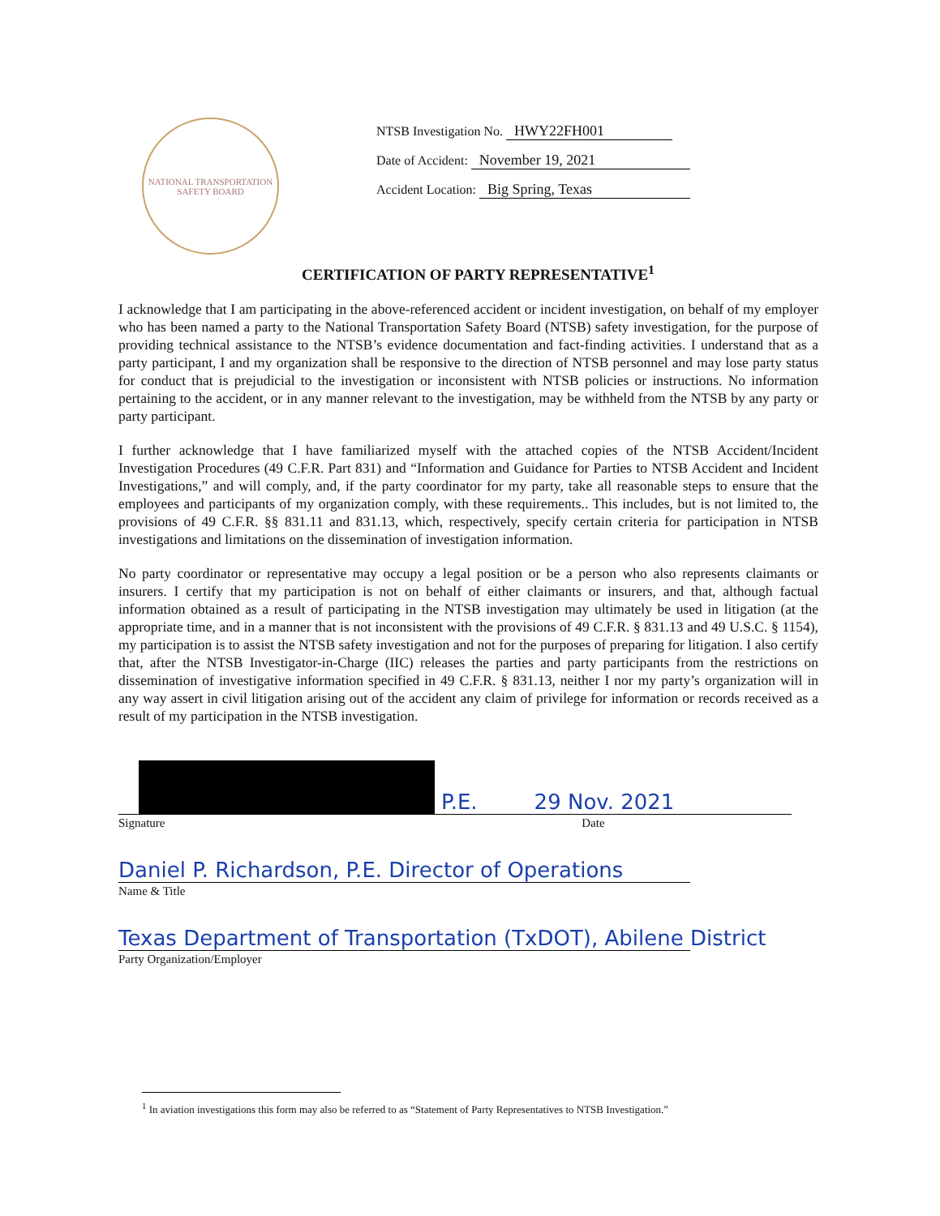NATIONAL TRANSPORTATION SAFETY BOARD
NTSB Investigation No. HWY22FH001
Date of Accident: November 19, 2021
Accident Location: Big Spring, Texas
CERTIFICATION OF PARTY REPRESENTATIVE<sup>1</sup>
I acknowledge that I am participating in the above-referenced accident or incident investigation, on behalf of my employer who has been named a party to the National Transportation Safety Board (NTSB) safety investigation, for the purpose of providing technical assistance to the NTSB’s evidence documentation and fact-finding activities. I understand that as a party participant, I and my organization shall be responsive to the direction of NTSB personnel and may lose party status for conduct that is prejudicial to the investigation or inconsistent with NTSB policies or instructions. No information pertaining to the accident, or in any manner relevant to the investigation, may be withheld from the NTSB by any party or party participant.
I further acknowledge that I have familiarized myself with the attached copies of the NTSB Accident/Incident Investigation Procedures (49 C.F.R. Part 831) and “Information and Guidance for Parties to NTSB Accident and Incident Investigations,” and will comply, and, if the party coordinator for my party, take all reasonable steps to ensure that the employees and participants of my organization comply, with these requirements.. This includes, but is not limited to, the provisions of 49 C.F.R. §§ 831.11 and 831.13, which, respectively, specify certain criteria for participation in NTSB investigations and limitations on the dissemination of investigation information.
No party coordinator or representative may occupy a legal position or be a person who also represents claimants or insurers. I certify that my participation is not on behalf of either claimants or insurers, and that, although factual information obtained as a result of participating in the NTSB investigation may ultimately be used in litigation (at the appropriate time, and in a manner that is not inconsistent with the provisions of 49 C.F.R. § 831.13 and 49 U.S.C. § 1154), my participation is to assist the NTSB safety investigation and not for the purposes of preparing for litigation. I also certify that, after the NTSB Investigator-in-Charge (IIC) releases the parties and party participants from the restrictions on dissemination of investigative information specified in 49 C.F.R. § 831.13, neither I nor my party’s organization will in any way assert in civil litigation arising out of the accident any claim of privilege for information or records received as a result of my participation in the NTSB investigation.
P.E. 29 Nov. 2021
Signature Date
Daniel P. Richardson, P.E. Director of Operations
Name & Title
Texas Department of Transportation (TxDOT), Abilene District
Party Organization/Employer
<sup>1</sup> In aviation investigations this form may also be referred to as “Statement of Party Representatives to NTSB Investigation.”